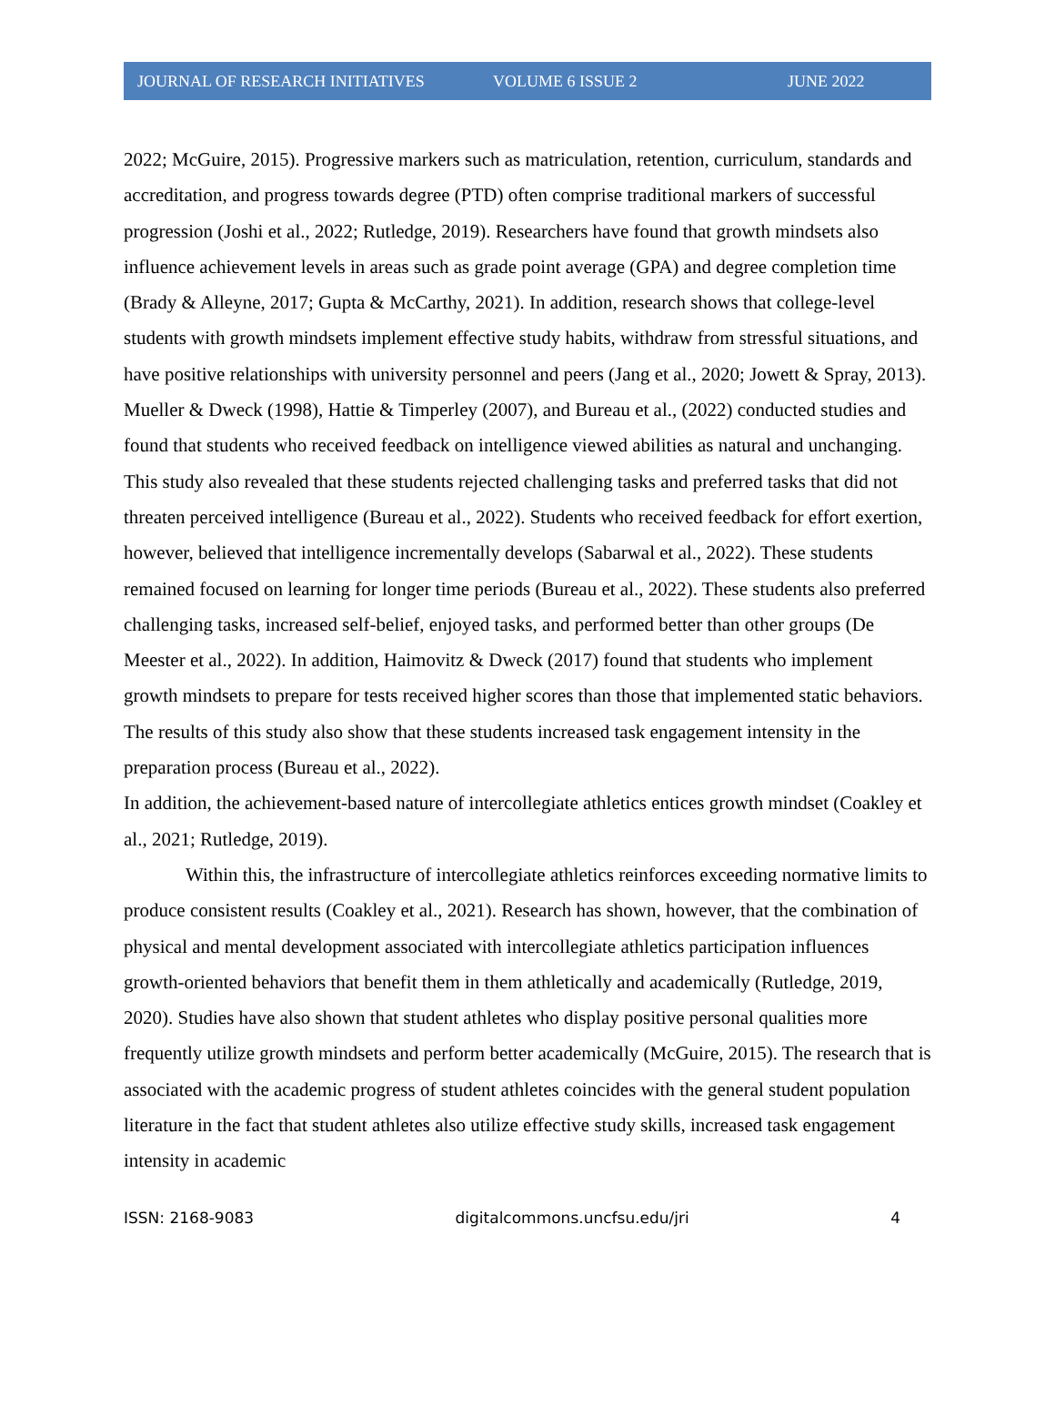JOURNAL OF RESEARCH INITIATIVES VOLUME 6 ISSUE 2 JUNE 2022
2022; McGuire, 2015). Progressive markers such as matriculation, retention, curriculum, standards and accreditation, and progress towards degree (PTD) often comprise traditional markers of successful progression (Joshi et al., 2022; Rutledge, 2019). Researchers have found that growth mindsets also influence achievement levels in areas such as grade point average (GPA) and degree completion time (Brady & Alleyne, 2017; Gupta & McCarthy, 2021). In addition, research shows that college-level students with growth mindsets implement effective study habits, withdraw from stressful situations, and have positive relationships with university personnel and peers (Jang et al., 2020; Jowett & Spray, 2013). Mueller & Dweck (1998), Hattie & Timperley (2007), and Bureau et al., (2022) conducted studies and found that students who received feedback on intelligence viewed abilities as natural and unchanging. This study also revealed that these students rejected challenging tasks and preferred tasks that did not threaten perceived intelligence (Bureau et al., 2022). Students who received feedback for effort exertion, however, believed that intelligence incrementally develops (Sabarwal et al., 2022). These students remained focused on learning for longer time periods (Bureau et al., 2022). These students also preferred challenging tasks, increased self-belief, enjoyed tasks, and performed better than other groups (De Meester et al., 2022). In addition, Haimovitz & Dweck (2017) found that students who implement growth mindsets to prepare for tests received higher scores than those that implemented static behaviors. The results of this study also show that these students increased task engagement intensity in the preparation process (Bureau et al., 2022).
In addition, the achievement-based nature of intercollegiate athletics entices growth mindset (Coakley et al., 2021; Rutledge, 2019).
Within this, the infrastructure of intercollegiate athletics reinforces exceeding normative limits to produce consistent results (Coakley et al., 2021). Research has shown, however, that the combination of physical and mental development associated with intercollegiate athletics participation influences growth-oriented behaviors that benefit them in them athletically and academically (Rutledge, 2019, 2020). Studies have also shown that student athletes who display positive personal qualities more frequently utilize growth mindsets and perform better academically (McGuire, 2015). The research that is associated with the academic progress of student athletes coincides with the general student population literature in the fact that student athletes also utilize effective study skills, increased task engagement intensity in academic
ISSN: 2168-9083 digitalcommons.uncfsu.edu/jri 4